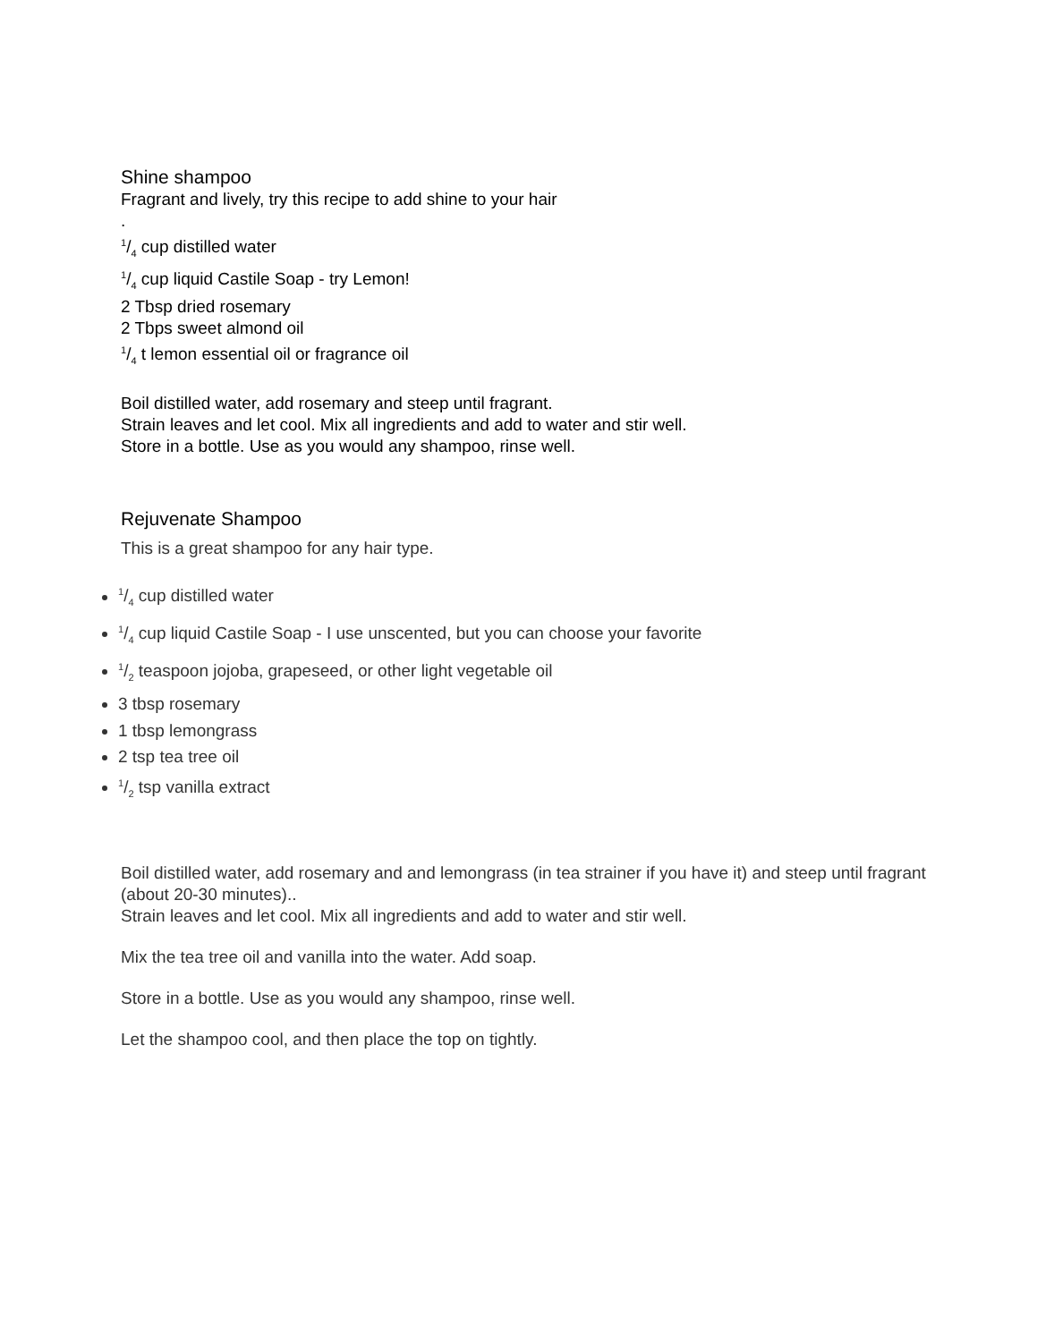Shine shampoo
Fragrant and lively, try this recipe to add shine to your hair
.
1/4 cup distilled water
1/4 cup liquid Castile Soap - try Lemon!
2 Tbsp dried rosemary
2 Tbps sweet almond oil
1/4 t lemon essential oil or fragrance oil
Boil distilled water, add rosemary and steep until fragrant.
Strain leaves and let cool. Mix all ingredients and add to water and stir well.
Store in a bottle. Use as you would any shampoo, rinse well.
Rejuvenate Shampoo
This is a great shampoo for any hair type.
1/4 cup distilled water
1/4 cup liquid Castile Soap - I use unscented, but you can choose your favorite
1/2 teaspoon jojoba, grapeseed, or other light vegetable oil
3 tbsp rosemary
1 tbsp lemongrass
2 tsp tea tree oil
1/2 tsp vanilla extract
Boil distilled water, add rosemary and and lemongrass (in tea strainer if you have it) and steep until fragrant (about 20-30 minutes)..
Strain leaves and let cool. Mix all ingredients and add to water and stir well.
Mix the tea tree oil and vanilla into the water. Add soap.
Store in a bottle. Use as you would any shampoo, rinse well.
Let the shampoo cool, and then place the top on tightly.